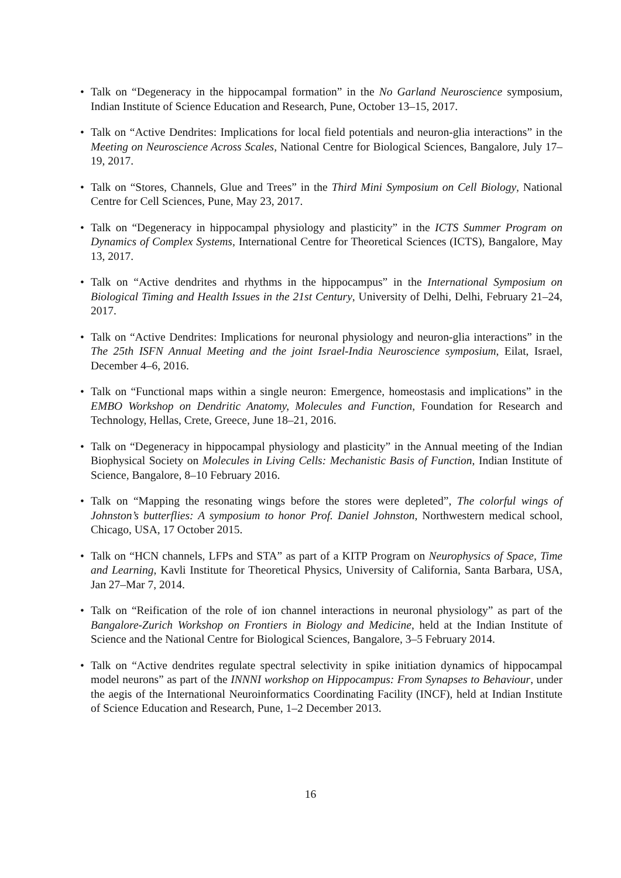• Talk on “Degeneracy in the hippocampal formation” in the No Garland Neuroscience symposium, Indian Institute of Science Education and Research, Pune, October 13–15, 2017.
• Talk on “Active Dendrites: Implications for local field potentials and neuron-glia interactions” in the Meeting on Neuroscience Across Scales, National Centre for Biological Sciences, Bangalore, July 17–19, 2017.
• Talk on “Stores, Channels, Glue and Trees” in the Third Mini Symposium on Cell Biology, National Centre for Cell Sciences, Pune, May 23, 2017.
• Talk on “Degeneracy in hippocampal physiology and plasticity” in the ICTS Summer Program on Dynamics of Complex Systems, International Centre for Theoretical Sciences (ICTS), Bangalore, May 13, 2017.
• Talk on “Active dendrites and rhythms in the hippocampus” in the International Symposium on Biological Timing and Health Issues in the 21st Century, University of Delhi, Delhi, February 21–24, 2017.
• Talk on “Active Dendrites: Implications for neuronal physiology and neuron-glia interactions” in the The 25th ISFN Annual Meeting and the joint Israel-India Neuroscience symposium, Eilat, Israel, December 4–6, 2016.
• Talk on “Functional maps within a single neuron: Emergence, homeostasis and implications” in the EMBO Workshop on Dendritic Anatomy, Molecules and Function, Foundation for Research and Technology, Hellas, Crete, Greece, June 18–21, 2016.
• Talk on “Degeneracy in hippocampal physiology and plasticity” in the Annual meeting of the Indian Biophysical Society on Molecules in Living Cells: Mechanistic Basis of Function, Indian Institute of Science, Bangalore, 8–10 February 2016.
• Talk on “Mapping the resonating wings before the stores were depleted”, The colorful wings of Johnston’s butterflies: A symposium to honor Prof. Daniel Johnston, Northwestern medical school, Chicago, USA, 17 October 2015.
• Talk on “HCN channels, LFPs and STA” as part of a KITP Program on Neurophysics of Space, Time and Learning, Kavli Institute for Theoretical Physics, University of California, Santa Barbara, USA, Jan 27–Mar 7, 2014.
• Talk on “Reification of the role of ion channel interactions in neuronal physiology” as part of the Bangalore-Zurich Workshop on Frontiers in Biology and Medicine, held at the Indian Institute of Science and the National Centre for Biological Sciences, Bangalore, 3–5 February 2014.
• Talk on “Active dendrites regulate spectral selectivity in spike initiation dynamics of hippocampal model neurons” as part of the INNNI workshop on Hippocampus: From Synapses to Behaviour, under the aegis of the International Neuroinformatics Coordinating Facility (INCF), held at Indian Institute of Science Education and Research, Pune, 1–2 December 2013.
16